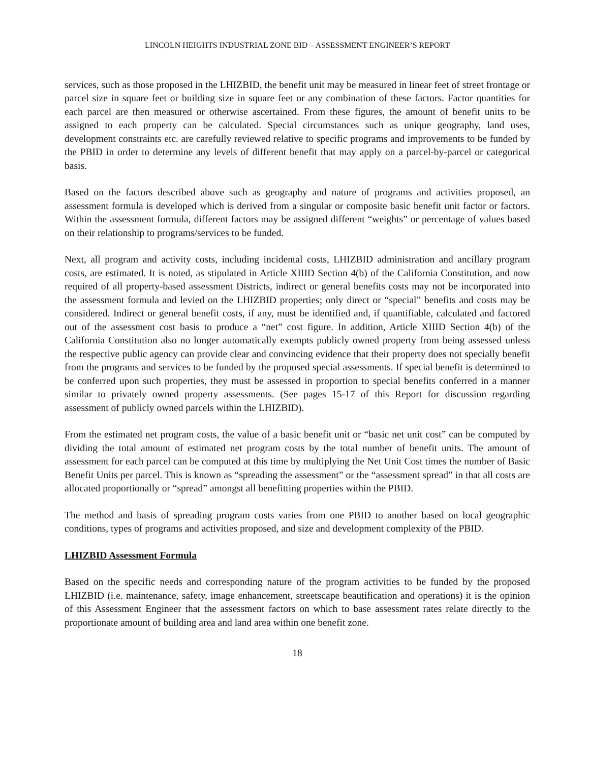LINCOLN HEIGHTS INDUSTRIAL ZONE BID – ASSESSMENT ENGINEER’S REPORT
services, such as those proposed in the LHIZBID, the benefit unit may be measured in linear feet of street frontage or parcel size in square feet or building size in square feet or any combination of these factors. Factor quantities for each parcel are then measured or otherwise ascertained. From these figures, the amount of benefit units to be assigned to each property can be calculated. Special circumstances such as unique geography, land uses, development constraints etc. are carefully reviewed relative to specific programs and improvements to be funded by the PBID in order to determine any levels of different benefit that may apply on a parcel-by-parcel or categorical basis.
Based on the factors described above such as geography and nature of programs and activities proposed, an assessment formula is developed which is derived from a singular or composite basic benefit unit factor or factors. Within the assessment formula, different factors may be assigned different “weights” or percentage of values based on their relationship to programs/services to be funded.
Next, all program and activity costs, including incidental costs, LHIZBID administration and ancillary program costs, are estimated. It is noted, as stipulated in Article XIIID Section 4(b) of the California Constitution, and now required of all property-based assessment Districts, indirect or general benefits costs may not be incorporated into the assessment formula and levied on the LHIZBID properties; only direct or “special” benefits and costs may be considered. Indirect or general benefit costs, if any, must be identified and, if quantifiable, calculated and factored out of the assessment cost basis to produce a “net” cost figure. In addition, Article XIIID Section 4(b) of the California Constitution also no longer automatically exempts publicly owned property from being assessed unless the respective public agency can provide clear and convincing evidence that their property does not specially benefit from the programs and services to be funded by the proposed special assessments. If special benefit is determined to be conferred upon such properties, they must be assessed in proportion to special benefits conferred in a manner similar to privately owned property assessments. (See pages 15-17 of this Report for discussion regarding assessment of publicly owned parcels within the LHIZBID).
From the estimated net program costs, the value of a basic benefit unit or “basic net unit cost” can be computed by dividing the total amount of estimated net program costs by the total number of benefit units. The amount of assessment for each parcel can be computed at this time by multiplying the Net Unit Cost times the number of Basic Benefit Units per parcel. This is known as “spreading the assessment” or the “assessment spread” in that all costs are allocated proportionally or “spread” amongst all benefitting properties within the PBID.
The method and basis of spreading program costs varies from one PBID to another based on local geographic conditions, types of programs and activities proposed, and size and development complexity of the PBID.
LHIZBID Assessment Formula
Based on the specific needs and corresponding nature of the program activities to be funded by the proposed LHIZBID (i.e. maintenance, safety, image enhancement, streetscape beautification and operations) it is the opinion of this Assessment Engineer that the assessment factors on which to base assessment rates relate directly to the proportionate amount of building area and land area within one benefit zone.
18